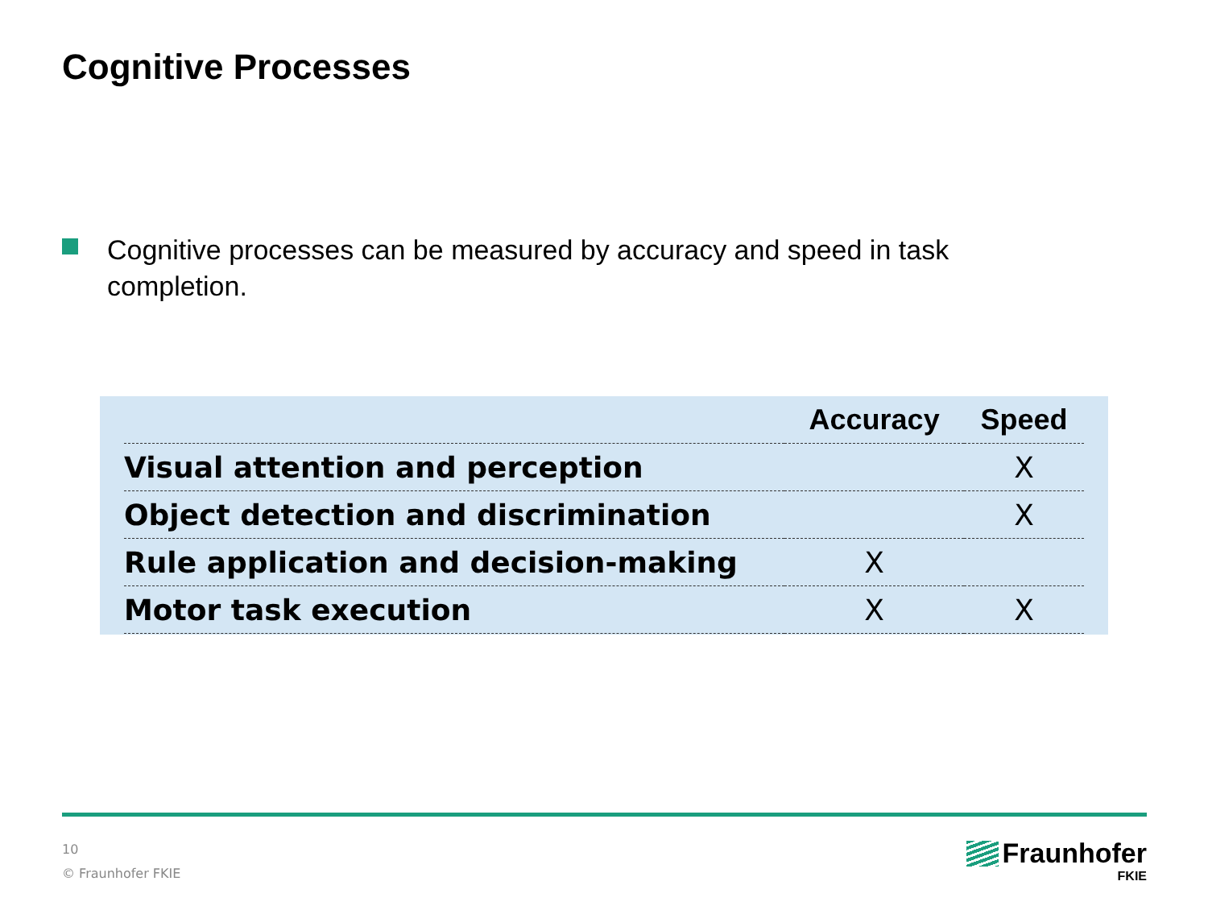Cognitive Processes
Cognitive processes can be measured by accuracy and speed in task completion.
| | Accuracy | Speed |
| --- | --- | --- |
| Visual attention and perception | | X |
| Object detection and discrimination | | X |
| Rule application and decision-making | X | |
| Motor task execution | X | X |
10
© Fraunhofer FKIE
Fraunhofer
FKIE